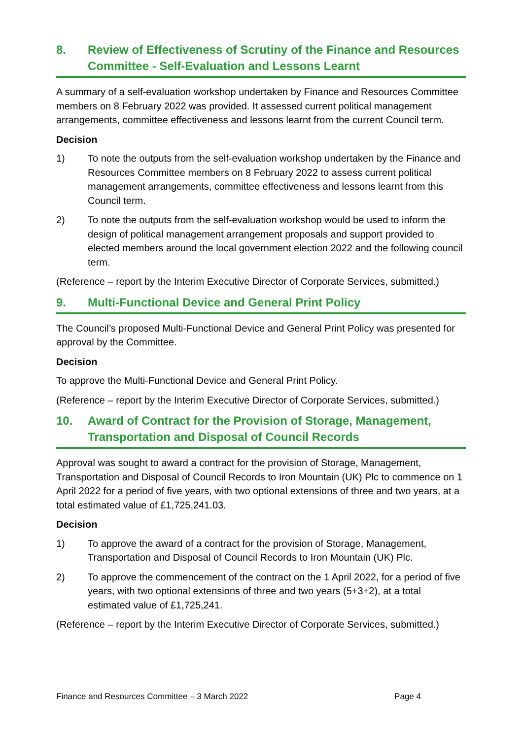8. Review of Effectiveness of Scrutiny of the Finance and Resources Committee - Self-Evaluation and Lessons Learnt
A summary of a self-evaluation workshop undertaken by Finance and Resources Committee members on 8 February 2022 was provided. It assessed current political management arrangements, committee effectiveness and lessons learnt from the current Council term.
Decision
1) To note the outputs from the self-evaluation workshop undertaken by the Finance and Resources Committee members on 8 February 2022 to assess current political management arrangements, committee effectiveness and lessons learnt from this Council term.
2) To note the outputs from the self-evaluation workshop would be used to inform the design of political management arrangement proposals and support provided to elected members around the local government election 2022 and the following council term.
(Reference – report by the Interim Executive Director of Corporate Services, submitted.)
9. Multi-Functional Device and General Print Policy
The Council’s proposed Multi-Functional Device and General Print Policy was presented for approval by the Committee.
Decision
To approve the Multi-Functional Device and General Print Policy.
(Reference – report by the Interim Executive Director of Corporate Services, submitted.)
10. Award of Contract for the Provision of Storage, Management, Transportation and Disposal of Council Records
Approval was sought to award a contract for the provision of Storage, Management, Transportation and Disposal of Council Records to Iron Mountain (UK) Plc to commence on 1 April 2022 for a period of five years, with two optional extensions of three and two years, at a total estimated value of £1,725,241.03.
Decision
1) To approve the award of a contract for the provision of Storage, Management, Transportation and Disposal of Council Records to Iron Mountain (UK) Plc.
2) To approve the commencement of the contract on the 1 April 2022, for a period of five years, with two optional extensions of three and two years (5+3+2), at a total estimated value of £1,725,241.
(Reference – report by the Interim Executive Director of Corporate Services, submitted.)
Finance and Resources Committee – 3 March 2022 Page 4